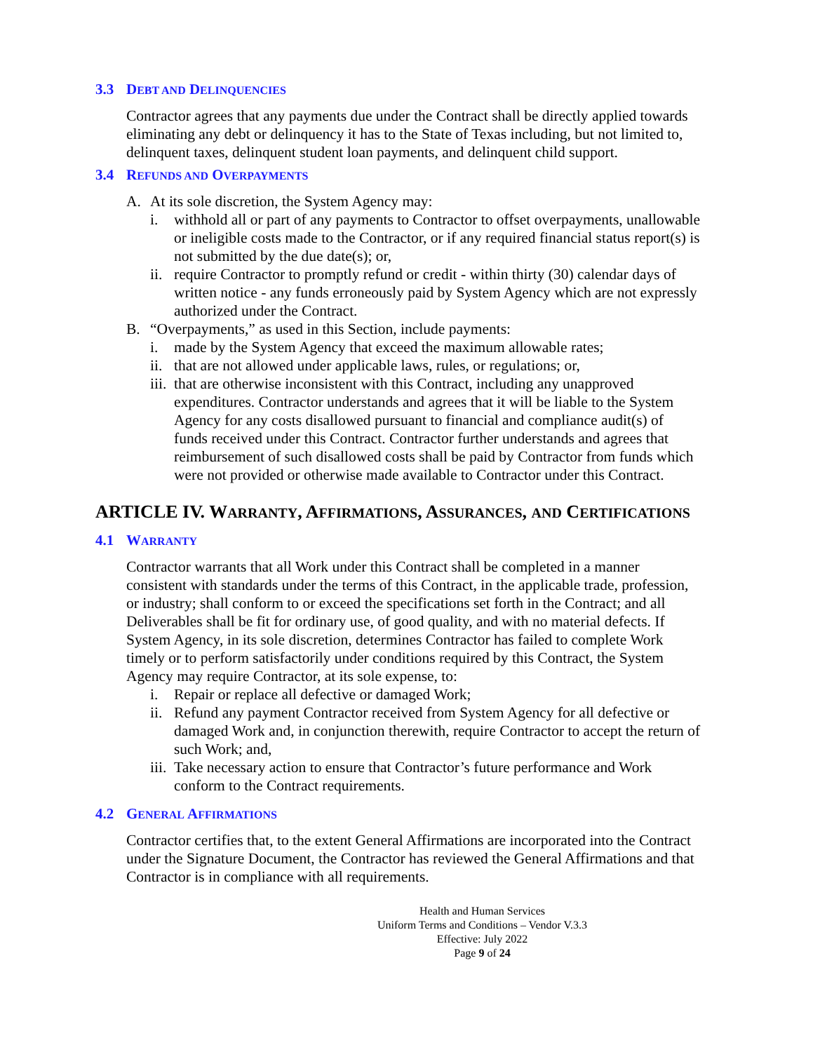3.3 DEBT AND DELINQUENCIES
Contractor agrees that any payments due under the Contract shall be directly applied towards eliminating any debt or delinquency it has to the State of Texas including, but not limited to, delinquent taxes, delinquent student loan payments, and delinquent child support.
3.4 REFUNDS AND OVERPAYMENTS
A. At its sole discretion, the System Agency may:
i. withhold all or part of any payments to Contractor to offset overpayments, unallowable or ineligible costs made to the Contractor, or if any required financial status report(s) is not submitted by the due date(s); or,
ii. require Contractor to promptly refund or credit - within thirty (30) calendar days of written notice - any funds erroneously paid by System Agency which are not expressly authorized under the Contract.
B. “Overpayments,” as used in this Section, include payments:
i. made by the System Agency that exceed the maximum allowable rates;
ii. that are not allowed under applicable laws, rules, or regulations; or,
iii. that are otherwise inconsistent with this Contract, including any unapproved expenditures. Contractor understands and agrees that it will be liable to the System Agency for any costs disallowed pursuant to financial and compliance audit(s) of funds received under this Contract. Contractor further understands and agrees that reimbursement of such disallowed costs shall be paid by Contractor from funds which were not provided or otherwise made available to Contractor under this Contract.
ARTICLE IV. WARRANTY, AFFIRMATIONS, ASSURANCES, AND CERTIFICATIONS
4.1 WARRANTY
Contractor warrants that all Work under this Contract shall be completed in a manner consistent with standards under the terms of this Contract, in the applicable trade, profession, or industry; shall conform to or exceed the specifications set forth in the Contract; and all Deliverables shall be fit for ordinary use, of good quality, and with no material defects. If System Agency, in its sole discretion, determines Contractor has failed to complete Work timely or to perform satisfactorily under conditions required by this Contract, the System Agency may require Contractor, at its sole expense, to:
i. Repair or replace all defective or damaged Work;
ii. Refund any payment Contractor received from System Agency for all defective or damaged Work and, in conjunction therewith, require Contractor to accept the return of such Work; and,
iii. Take necessary action to ensure that Contractor’s future performance and Work conform to the Contract requirements.
4.2 GENERAL AFFIRMATIONS
Contractor certifies that, to the extent General Affirmations are incorporated into the Contract under the Signature Document, the Contractor has reviewed the General Affirmations and that Contractor is in compliance with all requirements.
Health and Human Services
Uniform Terms and Conditions – Vendor V.3.3
Effective: July 2022
Page 9 of 24